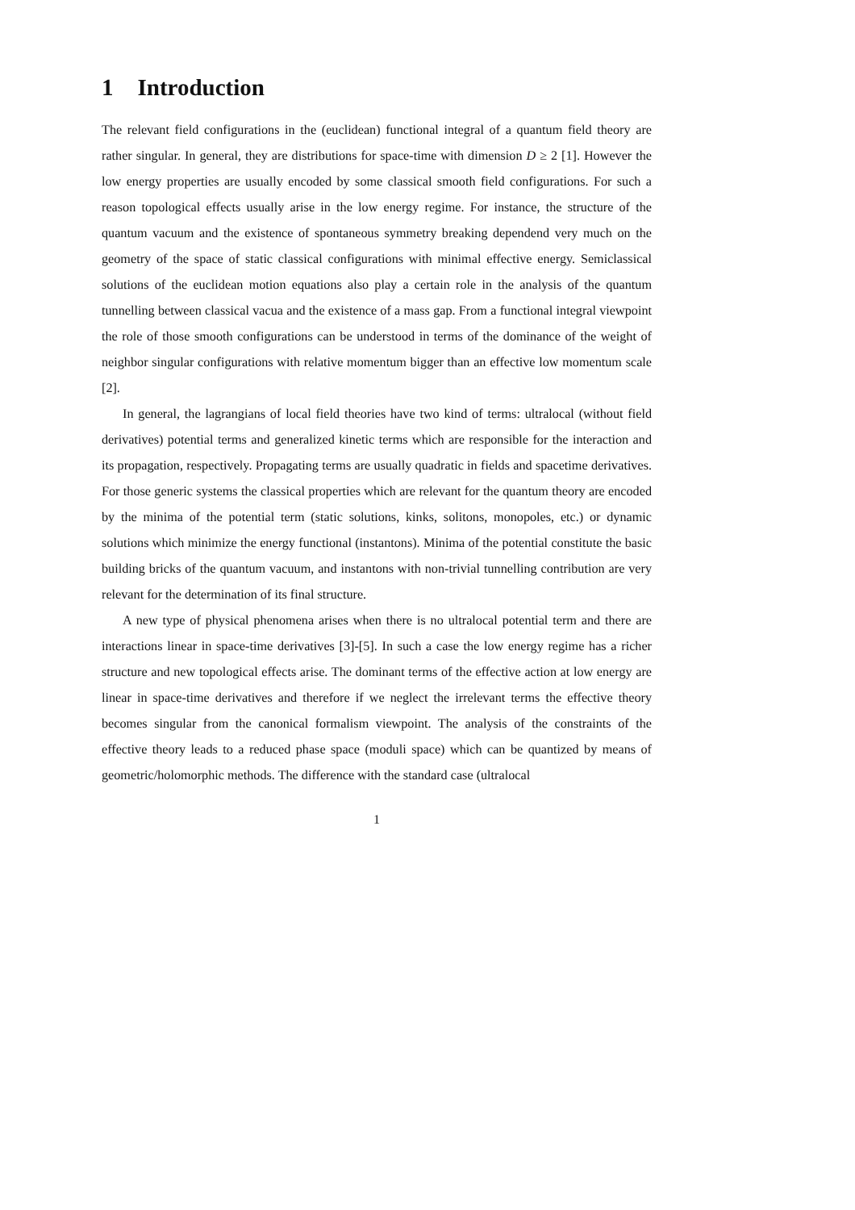1 Introduction
The relevant field configurations in the (euclidean) functional integral of a quantum field theory are rather singular. In general, they are distributions for space-time with dimension D ≥ 2 [1]. However the low energy properties are usually encoded by some classical smooth field configurations. For such a reason topological effects usually arise in the low energy regime. For instance, the structure of the quantum vacuum and the existence of spontaneous symmetry breaking dependend very much on the geometry of the space of static classical configurations with minimal effective energy. Semiclassical solutions of the euclidean motion equations also play a certain role in the analysis of the quantum tunnelling between classical vacua and the existence of a mass gap. From a functional integral viewpoint the role of those smooth configurations can be understood in terms of the dominance of the weight of neighbor singular configurations with relative momentum bigger than an effective low momentum scale [2].
In general, the lagrangians of local field theories have two kind of terms: ultralocal (without field derivatives) potential terms and generalized kinetic terms which are responsible for the interaction and its propagation, respectively. Propagating terms are usually quadratic in fields and spacetime derivatives. For those generic systems the classical properties which are relevant for the quantum theory are encoded by the minima of the potential term (static solutions, kinks, solitons, monopoles, etc.) or dynamic solutions which minimize the energy functional (instantons). Minima of the potential constitute the basic building bricks of the quantum vacuum, and instantons with non-trivial tunnelling contribution are very relevant for the determination of its final structure.
A new type of physical phenomena arises when there is no ultralocal potential term and there are interactions linear in space-time derivatives [3]-[5]. In such a case the low energy regime has a richer structure and new topological effects arise. The dominant terms of the effective action at low energy are linear in space-time derivatives and therefore if we neglect the irrelevant terms the effective theory becomes singular from the canonical formalism viewpoint. The analysis of the constraints of the effective theory leads to a reduced phase space (moduli space) which can be quantized by means of geometric/holomorphic methods. The difference with the standard case (ultralocal
1